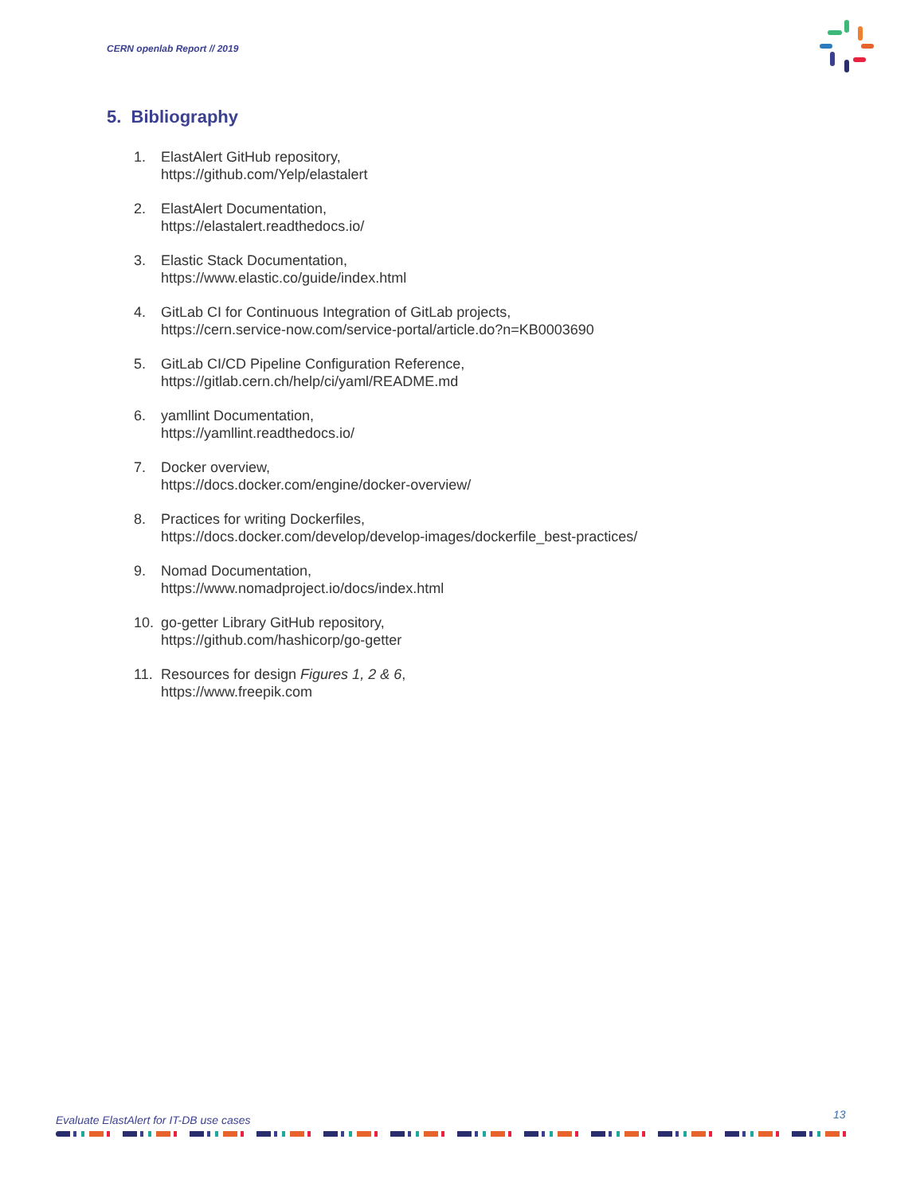CERN openlab Report // 2019
5. Bibliography
1. ElastAlert GitHub repository,
https://github.com/Yelp/elastalert
2. ElastAlert Documentation,
https://elastalert.readthedocs.io/
3. Elastic Stack Documentation,
https://www.elastic.co/guide/index.html
4. GitLab CI for Continuous Integration of GitLab projects,
https://cern.service-now.com/service-portal/article.do?n=KB0003690
5. GitLab CI/CD Pipeline Configuration Reference,
https://gitlab.cern.ch/help/ci/yaml/README.md
6. yamllint Documentation,
https://yamllint.readthedocs.io/
7. Docker overview,
https://docs.docker.com/engine/docker-overview/
8. Practices for writing Dockerfiles,
https://docs.docker.com/develop/develop-images/dockerfile_best-practices/
9. Nomad Documentation,
https://www.nomadproject.io/docs/index.html
10. go-getter Library GitHub repository,
https://github.com/hashicorp/go-getter
11. Resources for design Figures 1, 2 & 6,
https://www.freepik.com
Evaluate ElastAlert for IT-DB use cases
13